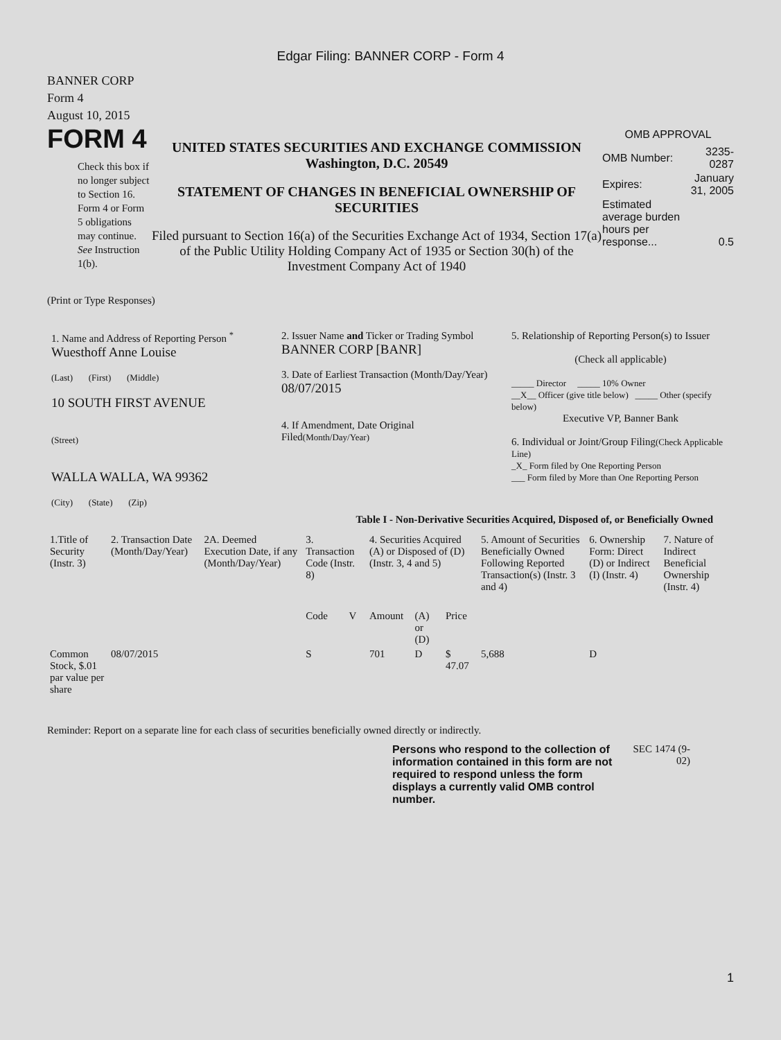Edgar Filing: BANNER CORP - Form 4
BANNER CORP
Form 4
August 10, 2015
FORM 4
Check this box if no longer subject to Section 16. Form 4 or Form 5 obligations may continue. See Instruction 1(b).
UNITED STATES SECURITIES AND EXCHANGE COMMISSION
Washington, D.C. 20549
STATEMENT OF CHANGES IN BENEFICIAL OWNERSHIP OF SECURITIES
Filed pursuant to Section 16(a) of the Securities Exchange Act of 1934, Section 17(a) of the Public Utility Holding Company Act of 1935 or Section 30(h) of the Investment Company Act of 1940
OMB APPROVAL
| OMB Number: | 3235-0287 |
| Expires: | January 31, 2005 |
| Estimated average burden hours per response... | 0.5 |
(Print or Type Responses)
| 1. Name and Address of Reporting Person <sup>*</sup> Wuesthoff Anne Louise (Last) (First) (Middle) 10 SOUTH FIRST AVENUE (Street) WALLA WALLA, WA 99362 (City) (State) (Zip) | 2. Issuer Name and Ticker or Trading Symbol BANNER CORP [BANR] 3. Date of Earliest Transaction (Month/Day/Year) 08/07/2015 4. If Amendment, Date Original Filed (Month/Day/Year) | 5. Relationship of Reporting Person(s) to Issuer (Check all applicable) _____ Director _____ 10% Owner __X__ Officer (give title below) _____ Other (specify below) Executive VP, Banner Bank 6. Individual or Joint/Group Filing (Check Applicable Line) _X_ Form filed by One Reporting Person ___ Form filed by More than One Reporting Person |
Table I - Non-Derivative Securities Acquired, Disposed of, or Beneficially Owned
| 1.Title of Security (Instr. 3) | 2. Transaction Date (Month/Day/Year) | 2A. Deemed Execution Date, if any (Month/Day/Year) | 3. Transaction Code (Instr. 8) | | 4. Securities Acquired (A) or Disposed of (D) (Instr. 3, 4 and 5) | | | 5. Amount of Securities Beneficially Owned Following Reported Transaction(s) (Instr. 3 and 4) | 6. Ownership Form: Direct (D) or Indirect (I) (Instr. 4) | 7. Nature of Indirect Beneficial Ownership (Instr. 4) |
| --- | --- | --- | --- | --- | --- | --- | --- | --- | --- | --- |
| | | | Code | V | Amount | (A) or (D) | Price | | | |
| Common Stock, $.01 par value per share | 08/07/2015 | | S | | 701 | D | $ 47.07 | 5,688 | D | |
Reminder: Report on a separate line for each class of securities beneficially owned directly or indirectly.
Persons who respond to the collection of information contained in this form are not required to respond unless the form displays a currently valid OMB control number.
SEC 1474 (9-02)
1